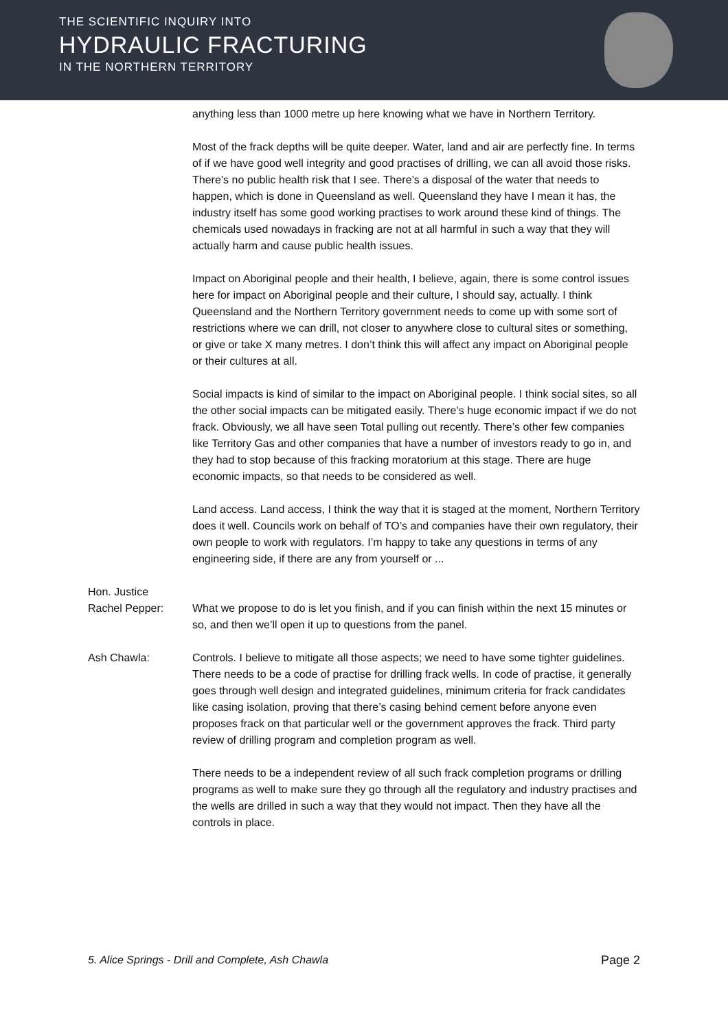THE SCIENTIFIC INQUIRY INTO
HYDRAULIC FRACTURING
IN THE NORTHERN TERRITORY
anything less than 1000 metre up here knowing what we have in Northern Territory.
Most of the frack depths will be quite deeper. Water, land and air are perfectly fine. In terms of if we have good well integrity and good practises of drilling, we can all avoid those risks. There’s no public health risk that I see. There’s a disposal of the water that needs to happen, which is done in Queensland as well. Queensland they have I mean it has, the industry itself has some good working practises to work around these kind of things. The chemicals used nowadays in fracking are not at all harmful in such a way that they will actually harm and cause public health issues.
Impact on Aboriginal people and their health, I believe, again, there is some control issues here for impact on Aboriginal people and their culture, I should say, actually. I think Queensland and the Northern Territory government needs to come up with some sort of restrictions where we can drill, not closer to anywhere close to cultural sites or something, or give or take X many metres. I don’t think this will affect any impact on Aboriginal people or their cultures at all.
Social impacts is kind of similar to the impact on Aboriginal people. I think social sites, so all the other social impacts can be mitigated easily. There’s huge economic impact if we do not frack. Obviously, we all have seen Total pulling out recently. There’s other few companies like Territory Gas and other companies that have a number of investors ready to go in, and they had to stop because of this fracking moratorium at this stage. There are huge economic impacts, so that needs to be considered as well.
Land access. Land access, I think the way that it is staged at the moment, Northern Territory does it well. Councils work on behalf of TO’s and companies have their own regulatory, their own people to work with regulators. I’m happy to take any questions in terms of any engineering side, if there are any from yourself or ...
Hon. Justice
Rachel Pepper:
What we propose to do is let you finish, and if you can finish within the next 15 minutes or so, and then we’ll open it up to questions from the panel.
Ash Chawla: Controls. I believe to mitigate all those aspects; we need to have some tighter guidelines. There needs to be a code of practise for drilling frack wells. In code of practise, it generally goes through well design and integrated guidelines, minimum criteria for frack candidates like casing isolation, proving that there’s casing behind cement before anyone even proposes frack on that particular well or the government approves the frack. Third party review of drilling program and completion program as well.
There needs to be a independent review of all such frack completion programs or drilling programs as well to make sure they go through all the regulatory and industry practises and the wells are drilled in such a way that they would not impact. Then they have all the controls in place.
5. Alice Springs - Drill and Complete, Ash Chawla Page 2